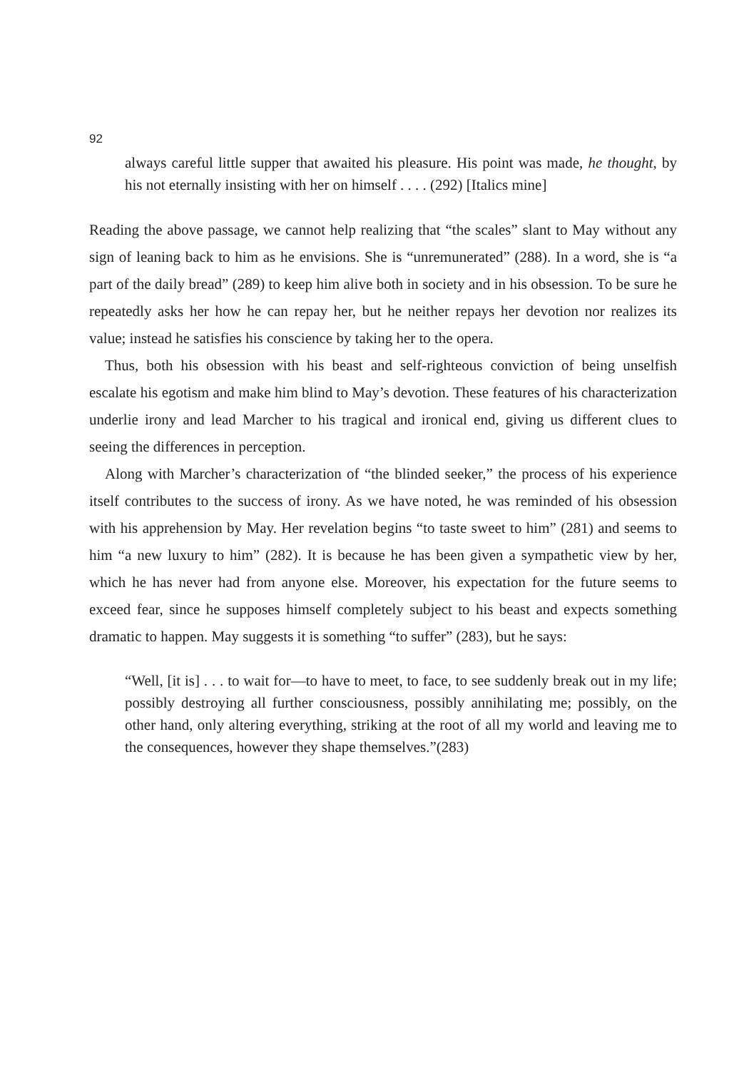92
always careful little supper that awaited his pleasure. His point was made, he thought, by his not eternally insisting with her on himself . . . . (292) [Italics mine]
Reading the above passage, we cannot help realizing that “the scales” slant to May without any sign of leaning back to him as he envisions. She is “unremunerated” (288). In a word, she is “a part of the daily bread” (289) to keep him alive both in society and in his obsession. To be sure he repeatedly asks her how he can repay her, but he neither repays her devotion nor realizes its value; instead he satisfies his conscience by taking her to the opera.
Thus, both his obsession with his beast and self-righteous conviction of being unselfish escalate his egotism and make him blind to May’s devotion. These features of his characterization underlie irony and lead Marcher to his tragical and ironical end, giving us different clues to seeing the differences in perception.
Along with Marcher’s characterization of “the blinded seeker,” the process of his experience itself contributes to the success of irony. As we have noted, he was reminded of his obsession with his apprehension by May. Her revelation begins “to taste sweet to him” (281) and seems to him “a new luxury to him” (282). It is because he has been given a sympathetic view by her, which he has never had from anyone else. Moreover, his expectation for the future seems to exceed fear, since he supposes himself completely subject to his beast and expects something dramatic to happen. May suggests it is something “to suffer” (283), but he says:
“Well, [it is] . . . to wait for—to have to meet, to face, to see suddenly break out in my life; possibly destroying all further consciousness, possibly annihilating me; possibly, on the other hand, only altering everything, striking at the root of all my world and leaving me to the consequences, however they shape themselves.”(283)